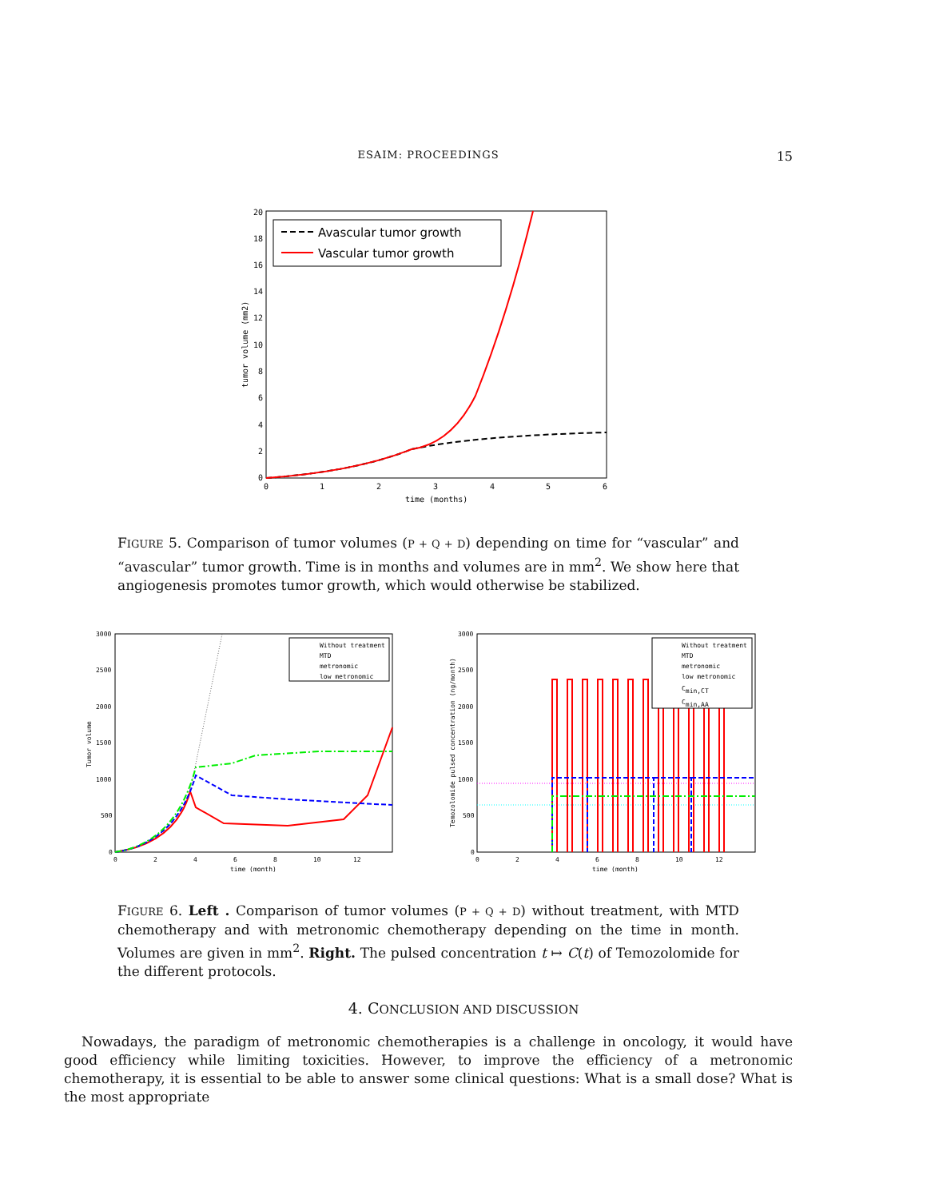ESAIM: PROCEEDINGS
15
20
18
16
14
12
10
8
6
4
2
0
0
1
2
3
4
5
6
time (months)
tumor volume (mm2)
Avascular tumor growth
Vascular tumor growth
FIGURE 5. Comparison of tumor volumes (P + Q + D) depending on time for “vascular” and “avascular” tumor growth. Time is in months and volumes are in mm<sup>2</sup>. We show here that angiogenesis promotes tumor growth, which would otherwise be stabilized.
3000
2500
2000
1500
1000
500
0
0
2
4
6
8
10
12
time (month)
Tumor volume
Without treatment
MTD
metronomic
low metronomic
3000
2500
2000
1500
1000
500
0
0
2
4
6
8
10
12
time (month)
Temozolomide pulsed concentration (ng/month)
Without treatment
MTD
metronomic
low metronomic
Cmin,CT
Cmin,AA
FIGURE 6. Left . Comparison of tumor volumes (P + Q + D) without treatment, with MTD chemotherapy and with metronomic chemotherapy depending on the time in month. Volumes are given in mm<sup>2</sup>. Right. The pulsed concentration t ↦ C(t) of Temozolomide for the different protocols.
4. CONCLUSION AND DISCUSSION
Nowadays, the paradigm of metronomic chemotherapies is a challenge in oncology, it would have good efficiency while limiting toxicities. However, to improve the efficiency of a metronomic chemotherapy, it is essential to be able to answer some clinical questions: What is a small dose? What is the most appropriate